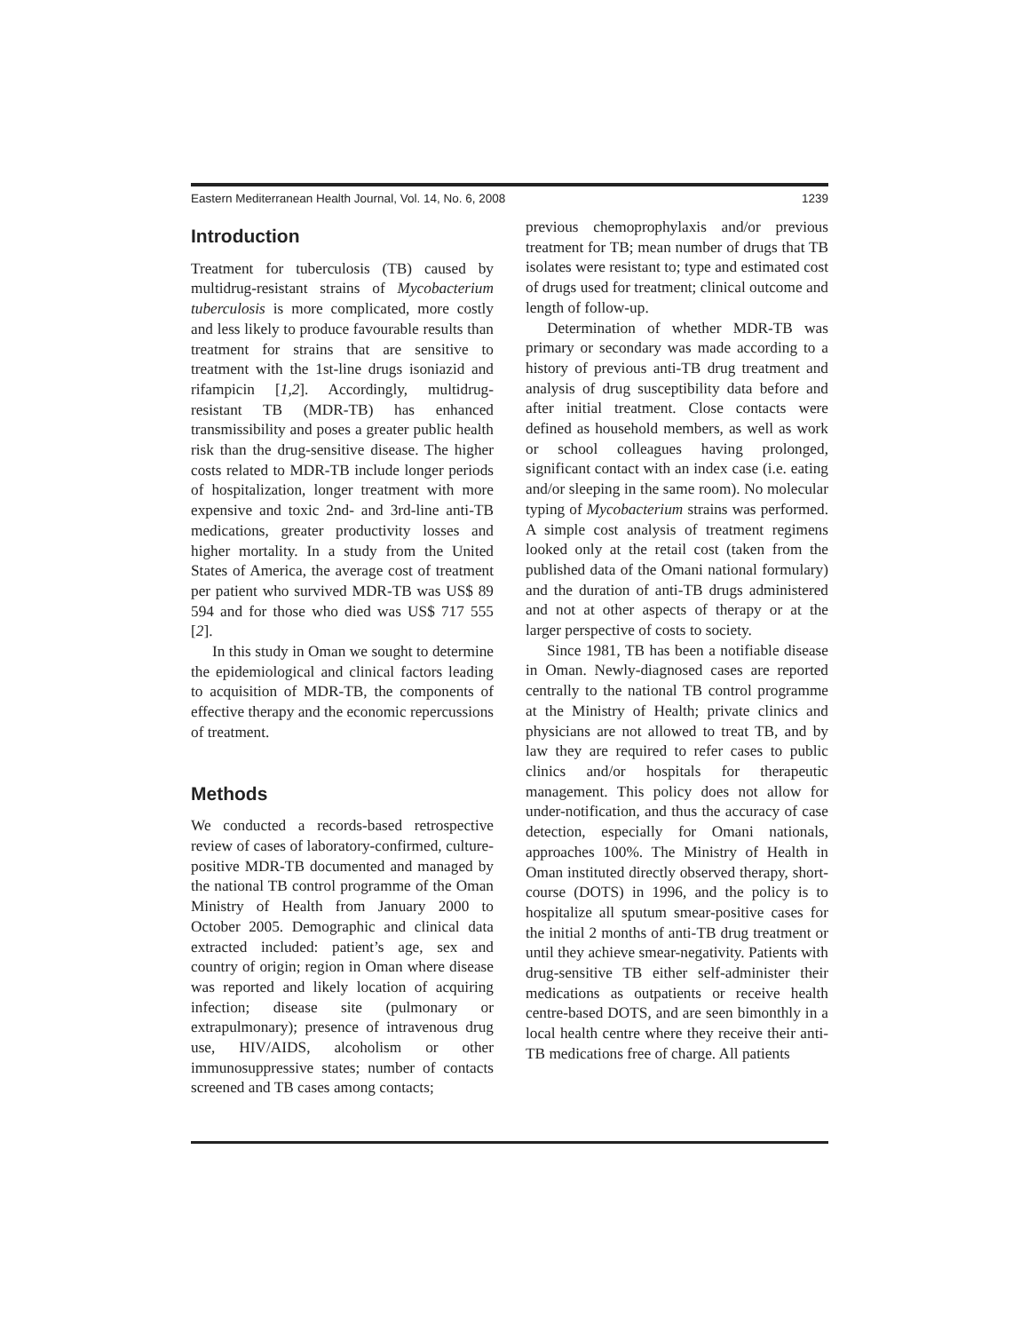Eastern Mediterranean Health Journal, Vol. 14, No. 6, 2008 1239
Introduction
Treatment for tuberculosis (TB) caused by multidrug-resistant strains of Mycobacterium tuberculosis is more complicated, more costly and less likely to produce favourable results than treatment for strains that are sensitive to treatment with the 1st-line drugs isoniazid and rifampicin [1,2]. Accordingly, multidrug-resistant TB (MDR-TB) has enhanced transmissibility and poses a greater public health risk than the drug-sensitive disease. The higher costs related to MDR-TB include longer periods of hospitalization, longer treatment with more expensive and toxic 2nd- and 3rd-line anti-TB medications, greater productivity losses and higher mortality. In a study from the United States of America, the average cost of treatment per patient who survived MDR-TB was US$ 89 594 and for those who died was US$ 717 555 [2].
In this study in Oman we sought to determine the epidemiological and clinical factors leading to acquisition of MDR-TB, the components of effective therapy and the economic repercussions of treatment.
Methods
We conducted a records-based retrospective review of cases of laboratory-confirmed, culture-positive MDR-TB documented and managed by the national TB control programme of the Oman Ministry of Health from January 2000 to October 2005. Demographic and clinical data extracted included: patient’s age, sex and country of origin; region in Oman where disease was reported and likely location of acquiring infection; disease site (pulmonary or extrapulmonary); presence of intravenous drug use, HIV/AIDS, alcoholism or other immunosuppressive states; number of contacts screened and TB cases among contacts;
previous chemoprophylaxis and/or previous treatment for TB; mean number of drugs that TB isolates were resistant to; type and estimated cost of drugs used for treatment; clinical outcome and length of follow-up.
Determination of whether MDR-TB was primary or secondary was made according to a history of previous anti-TB drug treatment and analysis of drug susceptibility data before and after initial treatment. Close contacts were defined as household members, as well as work or school colleagues having prolonged, significant contact with an index case (i.e. eating and/or sleeping in the same room). No molecular typing of Mycobacterium strains was performed. A simple cost analysis of treatment regimens looked only at the retail cost (taken from the published data of the Omani national formulary) and the duration of anti-TB drugs administered and not at other aspects of therapy or at the larger perspective of costs to society.
Since 1981, TB has been a notifiable disease in Oman. Newly-diagnosed cases are reported centrally to the national TB control programme at the Ministry of Health; private clinics and physicians are not allowed to treat TB, and by law they are required to refer cases to public clinics and/or hospitals for therapeutic management. This policy does not allow for under-notification, and thus the accuracy of case detection, especially for Omani nationals, approaches 100%. The Ministry of Health in Oman instituted directly observed therapy, short-course (DOTS) in 1996, and the policy is to hospitalize all sputum smear-positive cases for the initial 2 months of anti-TB drug treatment or until they achieve smear-negativity. Patients with drug-sensitive TB either self-administer their medications as outpatients or receive health centre-based DOTS, and are seen bimonthly in a local health centre where they receive their anti-TB medications free of charge. All patients